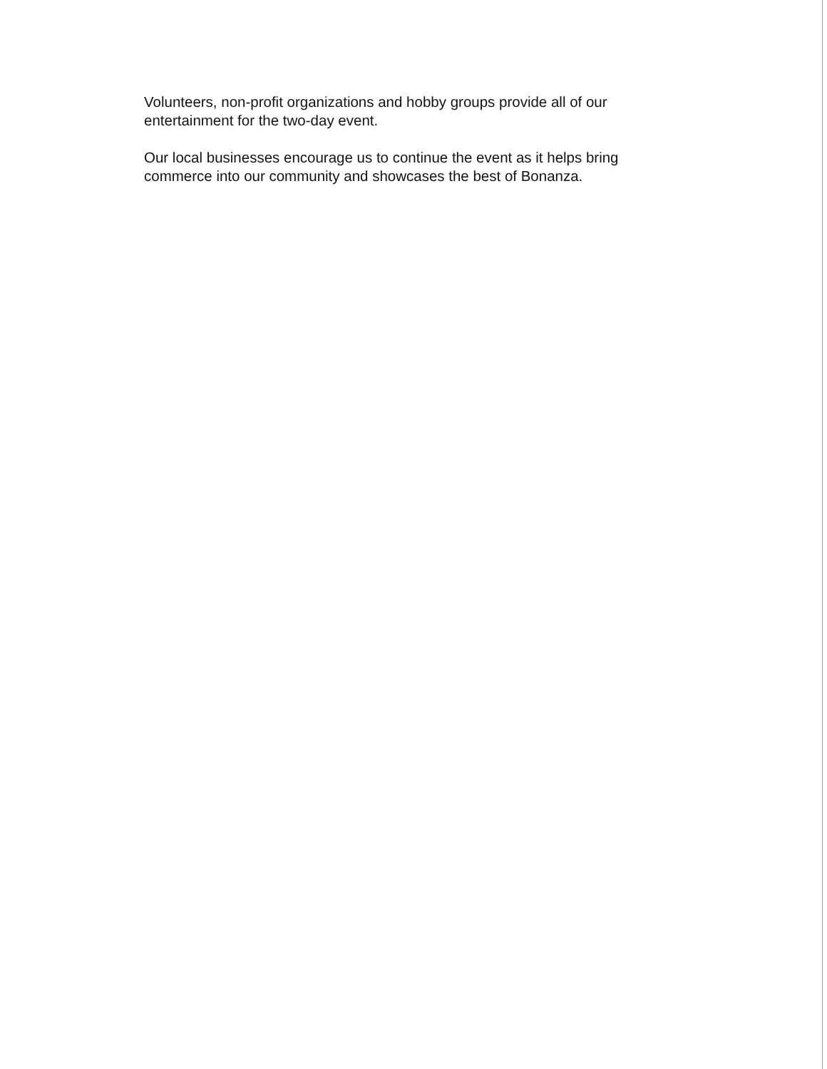Volunteers, non-profit organizations and hobby groups provide all of our
entertainment for the two-day event.
Our local businesses encourage us to continue the event as it helps bring
commerce into our community and showcases the best of Bonanza.